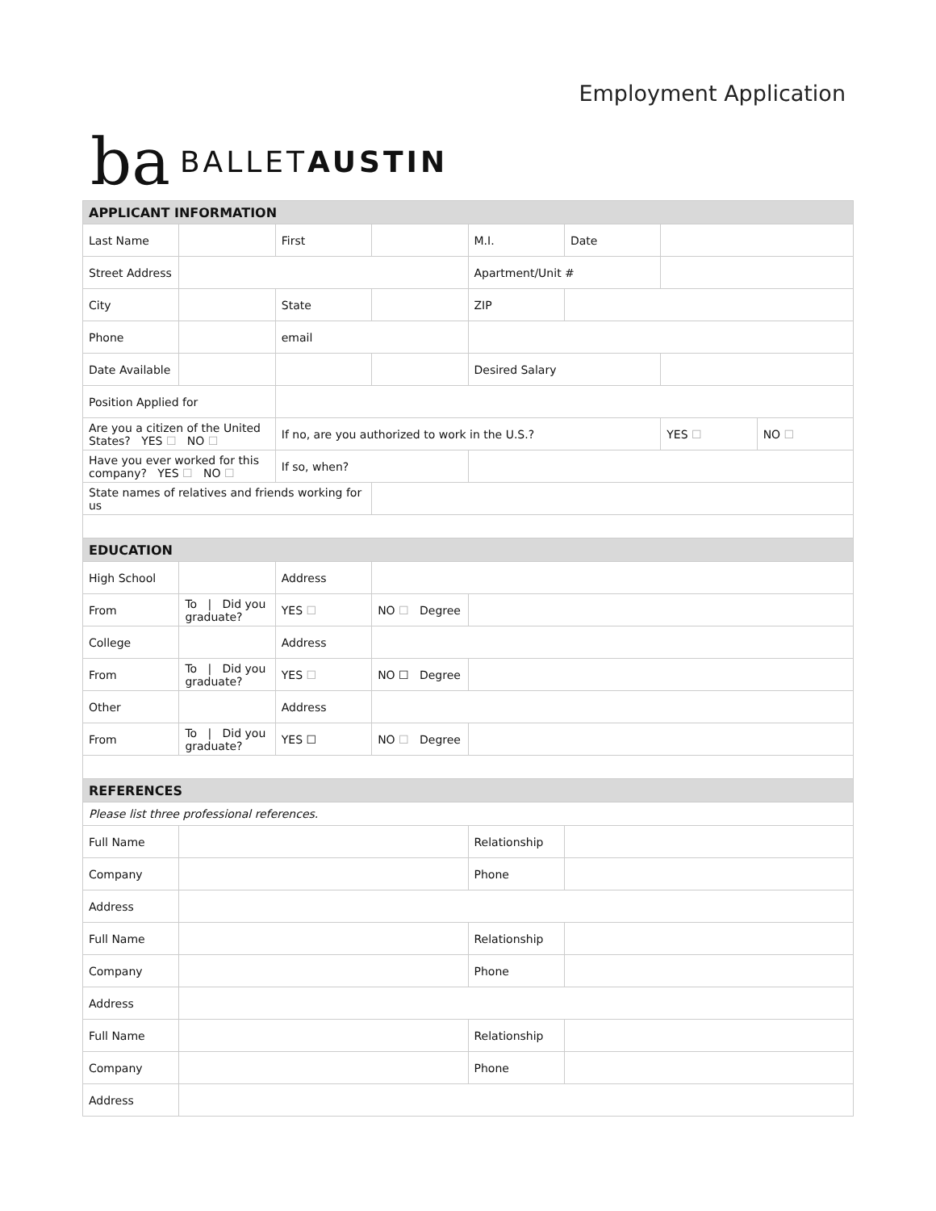Employment Application
ba BALLETAUSTIN
| APPLICANT INFORMATION | | | | | | | |
| Last Name | | First | | M.I. | Date | | |
| Street Address | | | | Apartment/Unit # | | | |
| City | | State | | ZIP | | | |
| Phone | | email | | | | | |
| Date Available | | | | Desired Salary | | | |
| Position Applied for | | | | | | | |
| Are you a citizen of the United States? YES ☐ NO ☐ | | If no, are you authorized to work in the U.S.? | | | | YES ☐ | NO ☐ |
| Have you ever worked for this company? YES ☐ NO ☐ | | If so, when? | | | | | |
| State names of relatives and friends working for us | | | | | | | |
| EDUCATION | | | | | | | |
| High School | | Address | | | | | |
| From | To / Did you graduate? | YES ☐ | NO ☐ Degree | | | | |
| College | | Address | | | | | |
| From | To / Did you graduate? | YES ☐ | NO ☐ Degree | | | | |
| Other | | Address | | | | | |
| From | To / Did you graduate? | YES ☐ | NO ☐ Degree | | | | |
| REFERENCES | | | | | | | |
| Please list three professional references. | | | | | | | |
| Full Name | | | | Relationship | | | |
| Company | | | | Phone | | | |
| Address | | | | | | | |
| Full Name | | | | Relationship | | | |
| Company | | | | Phone | | | |
| Address | | | | | | | |
| Full Name | | | | Relationship | | | |
| Company | | | | Phone | | | |
| Address | | | | | | | |